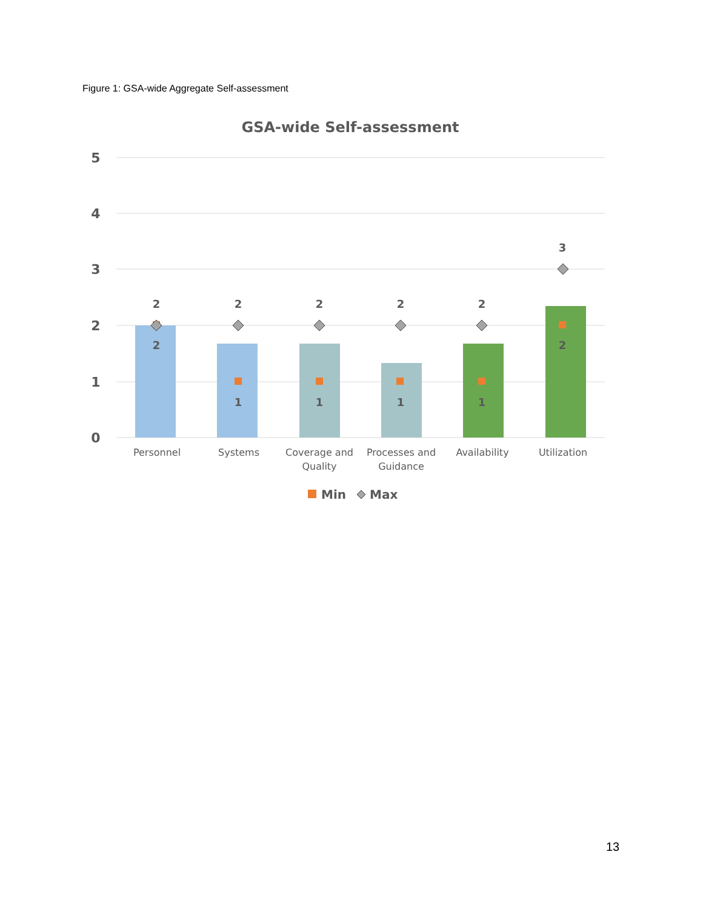Figure 1: GSA-wide Aggregate Self-assessment
GSA-wide Self-assessment
5
4
3
2
1
0
2
2
2
2
2
3
2
1
1
1
1
2
Personnel
Systems
Coverage and
Quality
Processes and
Guidance
Availability
Utilization
Min
Max
13